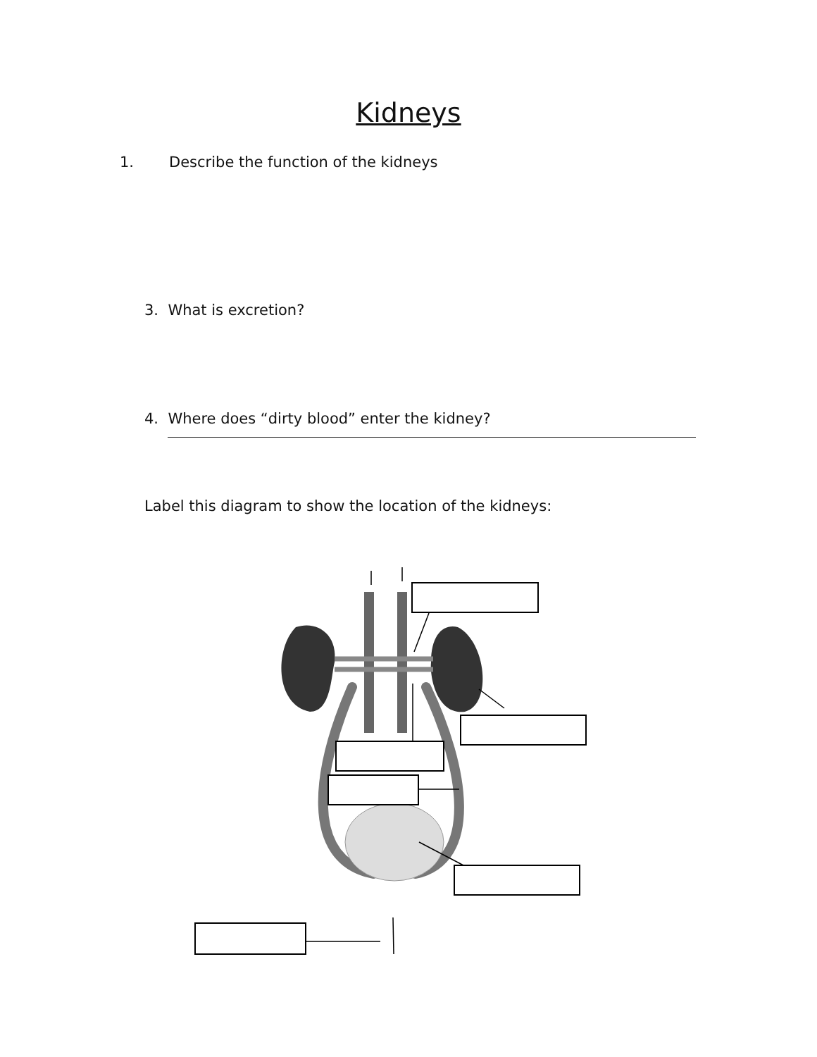Kidneys
1. Describe the function of the kidneys
3. What is excretion?
4. Where does “dirty blood” enter the kidney?
Label this diagram to show the location of the kidneys: